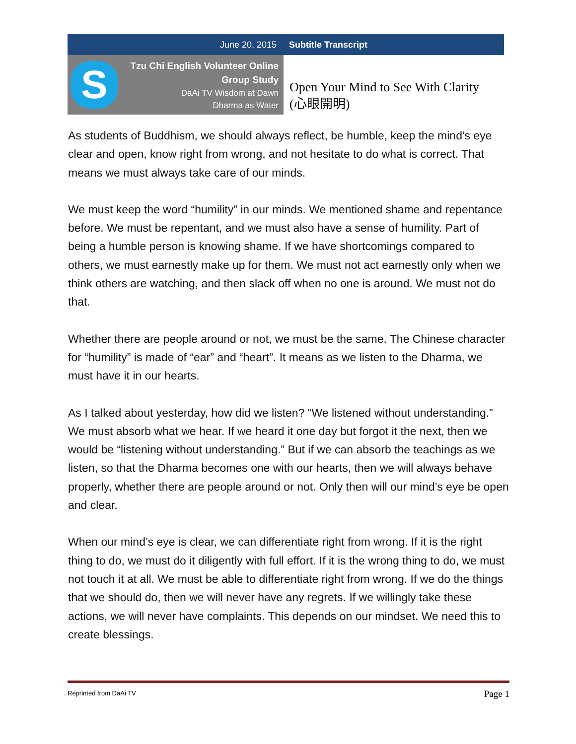June 20, 2015 Subtitle Transcript
S
Tzu Chi English Volunteer Online
Group Study
DaAi TV Wisdom at Dawn
Dharma as Water
Open Your Mind to See With Clarity
(心眼開明)
As students of Buddhism, we should always reflect, be humble, keep the mind’s eye clear and open, know right from wrong, and not hesitate to do what is correct. That means we must always take care of our minds.
We must keep the word “humility” in our minds. We mentioned shame and repentance before. We must be repentant, and we must also have a sense of humility. Part of being a humble person is knowing shame. If we have shortcomings compared to others, we must earnestly make up for them. We must not act earnestly only when we think others are watching, and then slack off when no one is around. We must not do that.
Whether there are people around or not, we must be the same. The Chinese character for “humility” is made of “ear” and “heart”. It means as we listen to the Dharma, we must have it in our hearts.
As I talked about yesterday, how did we listen? “We listened without understanding.” We must absorb what we hear. If we heard it one day but forgot it the next, then we would be “listening without understanding.” But if we can absorb the teachings as we listen, so that the Dharma becomes one with our hearts, then we will always behave properly, whether there are people around or not. Only then will our mind’s eye be open and clear.
When our mind’s eye is clear, we can differentiate right from wrong. If it is the right thing to do, we must do it diligently with full effort. If it is the wrong thing to do, we must not touch it at all. We must be able to differentiate right from wrong. If we do the things that we should do, then we will never have any regrets. If we willingly take these actions, we will never have complaints. This depends on our mindset. We need this to create blessings.
Reprinted from DaAi TV Page 1